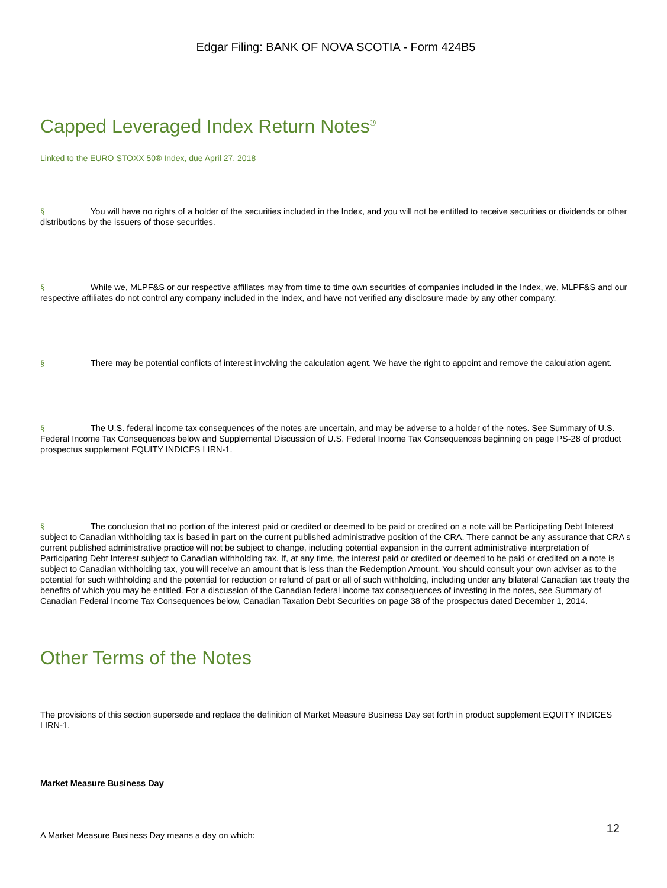Edgar Filing: BANK OF NOVA SCOTIA - Form 424B5
Capped Leveraged Index Return Notes<sup>®</sup>
Linked to the EURO STOXX 50® Index, due April 27, 2018
§ You will have no rights of a holder of the securities included in the Index, and you will not be entitled to receive securities or dividends or other distributions by the issuers of those securities.
§ While we, MLPF&S or our respective affiliates may from time to time own securities of companies included in the Index, we, MLPF&S and our respective affiliates do not control any company included in the Index, and have not verified any disclosure made by any other company.
§ There may be potential conflicts of interest involving the calculation agent. We have the right to appoint and remove the calculation agent.
§ The U.S. federal income tax consequences of the notes are uncertain, and may be adverse to a holder of the notes. See Summary of U.S. Federal Income Tax Consequences below and Supplemental Discussion of U.S. Federal Income Tax Consequences beginning on page PS-28 of product prospectus supplement EQUITY INDICES LIRN-1.
§ The conclusion that no portion of the interest paid or credited or deemed to be paid or credited on a note will be Participating Debt Interest subject to Canadian withholding tax is based in part on the current published administrative position of the CRA. There cannot be any assurance that CRA s current published administrative practice will not be subject to change, including potential expansion in the current administrative interpretation of Participating Debt Interest subject to Canadian withholding tax. If, at any time, the interest paid or credited or deemed to be paid or credited on a note is subject to Canadian withholding tax, you will receive an amount that is less than the Redemption Amount. You should consult your own adviser as to the potential for such withholding and the potential for reduction or refund of part or all of such withholding, including under any bilateral Canadian tax treaty the benefits of which you may be entitled. For a discussion of the Canadian federal income tax consequences of investing in the notes, see Summary of Canadian Federal Income Tax Consequences below, Canadian Taxation Debt Securities on page 38 of the prospectus dated December 1, 2014.
Other Terms of the Notes
The provisions of this section supersede and replace the definition of Market Measure Business Day set forth in product supplement EQUITY INDICES LIRN-1.
Market Measure Business Day
A Market Measure Business Day means a day on which:
12